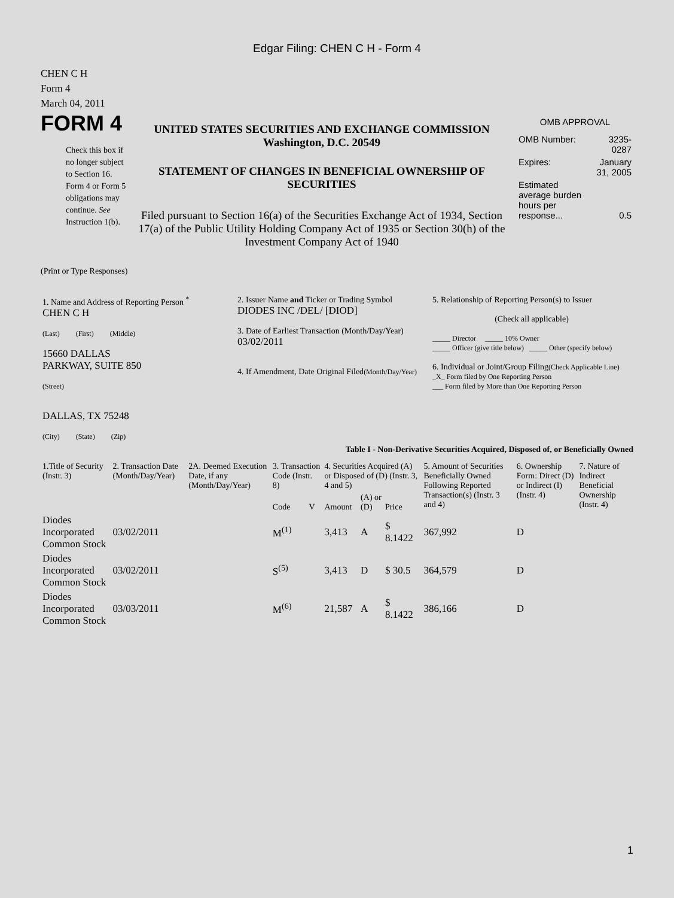Edgar Filing: CHEN C H - Form 4
CHEN C H
Form 4
March 04, 2011
FORM 4
Check this box if no longer subject to Section 16. Form 4 or Form 5 obligations may continue. See Instruction 1(b).
UNITED STATES SECURITIES AND EXCHANGE COMMISSION
Washington, D.C. 20549
STATEMENT OF CHANGES IN BENEFICIAL OWNERSHIP OF SECURITIES
Filed pursuant to Section 16(a) of the Securities Exchange Act of 1934, Section 17(a) of the Public Utility Holding Company Act of 1935 or Section 30(h) of the Investment Company Act of 1940
OMB APPROVAL
| OMB Number: | 3235-0287 |
| Expires: | January 31, 2005 |
| Estimated average burden hours per response... | 0.5 |
(Print or Type Responses)
| 1. Name and Address of Reporting Person <sup>*</sup> CHEN C H (Last) (First) (Middle) 15660 DALLAS PARKWAY, SUITE 850 (Street) DALLAS, TX 75248 (City) (State) (Zip) | 2. Issuer Name and Ticker or Trading Symbol DIODES INC /DEL/ [DIOD] 3. Date of Earliest Transaction (Month/Day/Year) 03/02/2011 4. If Amendment, Date Original Filed (Month/Day/Year) | 5. Relationship of Reporting Person(s) to Issuer (Check all applicable) _____ Director _____ 10% Owner _____ Officer (give title below) _____ Other (specify below) 6. Individual or Joint/Group Filing (Check Applicable Line) _X_ Form filed by One Reporting Person ___ Form filed by More than One Reporting Person |
Table I - Non-Derivative Securities Acquired, Disposed of, or Beneficially Owned
| 1.Title of Security (Instr. 3) | 2. Transaction Date (Month/Day/Year) | 2A. Deemed Execution Date, if any (Month/Day/Year) | 3. Transaction Code (Instr. 8) | | 4. Securities Acquired (A) or Disposed of (D) (Instr. 3, 4 and 5) | | | 5. Amount of Securities Beneficially Owned Following Reported Transaction(s) (Instr. 3 and 4) | 6. Ownership Form: Direct (D) or Indirect (I) (Instr. 4) | 7. Nature of Indirect Beneficial Ownership (Instr. 4) |
| --- | --- | --- | --- | --- | --- | --- | --- | --- | --- | --- |
| | | | Code | V | Amount | (A) or (D) | Price | | | |
| Diodes Incorporated Common Stock | 03/02/2011 | | M<sup>(1)</sup> | | 3,413 | A | $ 8.1422 | 367,992 | D | |
| Diodes Incorporated Common Stock | 03/02/2011 | | S<sup>(5)</sup> | | 3,413 | D | $ 30.5 | 364,579 | D | |
| Diodes Incorporated Common Stock | 03/03/2011 | | M<sup>(6)</sup> | | 21,587 | A | $ 8.1422 | 386,166 | D | |
1